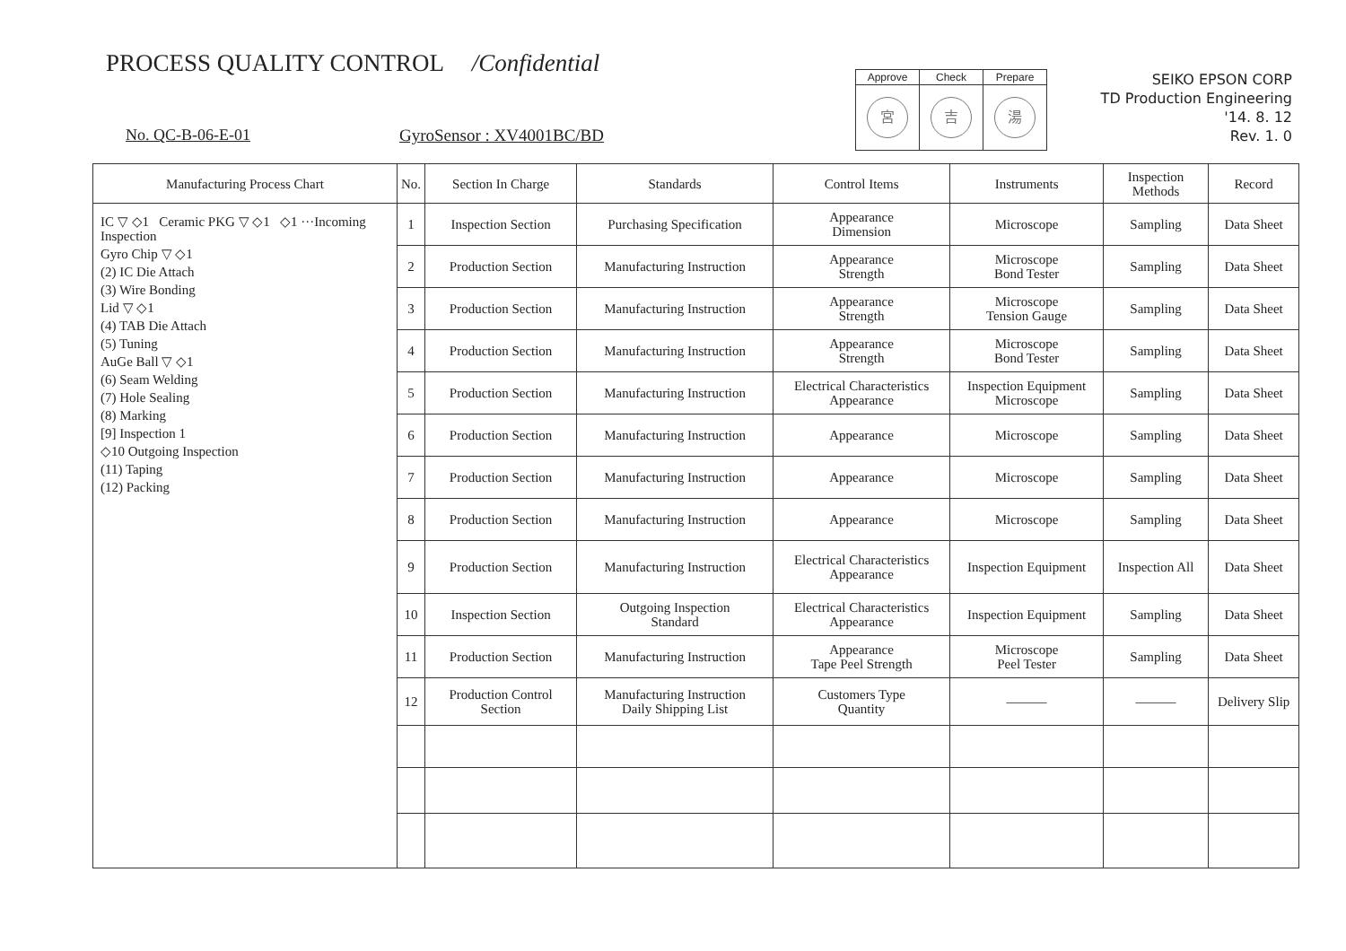PROCESS QUALITY CONTROL /Confidential
No. QC-B-06-E-01 GyroSensor : XV4001BC/BD
| Approve | Check | Prepare |
| 宮 | 吉 | 湯 |
SEIKO EPSON CORP
TD Production Engineering
'14. 8. 12
Rev. 1. 0
| Manufacturing Process Chart | No. | Section In Charge | Standards | Control Items | Instruments | Inspection Methods | Record |
| --- | --- | --- | --- | --- | --- | --- | --- |
| IC ▽ ◇1 Ceramic PKG ▽ ◇1 ◇1 ···Incoming Inspection Gyro Chip ▽ ◇1 (2) IC Die Attach (3) Wire Bonding Lid ▽ ◇1 (4) TAB Die Attach (5) Tuning AuGe Ball ▽ ◇1 (6) Seam Welding (7) Hole Sealing (8) Marking [9] Inspection 1 ◇10 Outgoing Inspection (11) Taping (12) Packing | 1 | Inspection Section | Purchasing Specification | Appearance Dimension | Microscope | Sampling | Data Sheet |
| | 2 | Production Section | Manufacturing Instruction | Appearance Strength | Microscope Bond Tester | Sampling | Data Sheet |
| | 3 | Production Section | Manufacturing Instruction | Appearance Strength | Microscope Tension Gauge | Sampling | Data Sheet |
| | 4 | Production Section | Manufacturing Instruction | Appearance Strength | Microscope Bond Tester | Sampling | Data Sheet |
| | 5 | Production Section | Manufacturing Instruction | Electrical Characteristics Appearance | Inspection Equipment Microscope | Sampling | Data Sheet |
| | 6 | Production Section | Manufacturing Instruction | Appearance | Microscope | Sampling | Data Sheet |
| | 7 | Production Section | Manufacturing Instruction | Appearance | Microscope | Sampling | Data Sheet |
| | 8 | Production Section | Manufacturing Instruction | Appearance | Microscope | Sampling | Data Sheet |
| | 9 | Production Section | Manufacturing Instruction | Electrical Characteristics Appearance | Inspection Equipment | Inspection All | Data Sheet |
| | 10 | Inspection Section | Outgoing Inspection Standard | Electrical Characteristics Appearance | Inspection Equipment | Sampling | Data Sheet |
| | 11 | Production Section | Manufacturing Instruction | Appearance Tape Peel Strength | Microscope Peel Tester | Sampling | Data Sheet |
| | 12 | Production Control Section | Manufacturing Instruction Daily Shipping List | Customers Type Quantity | ——— | ——— | Delivery Slip |